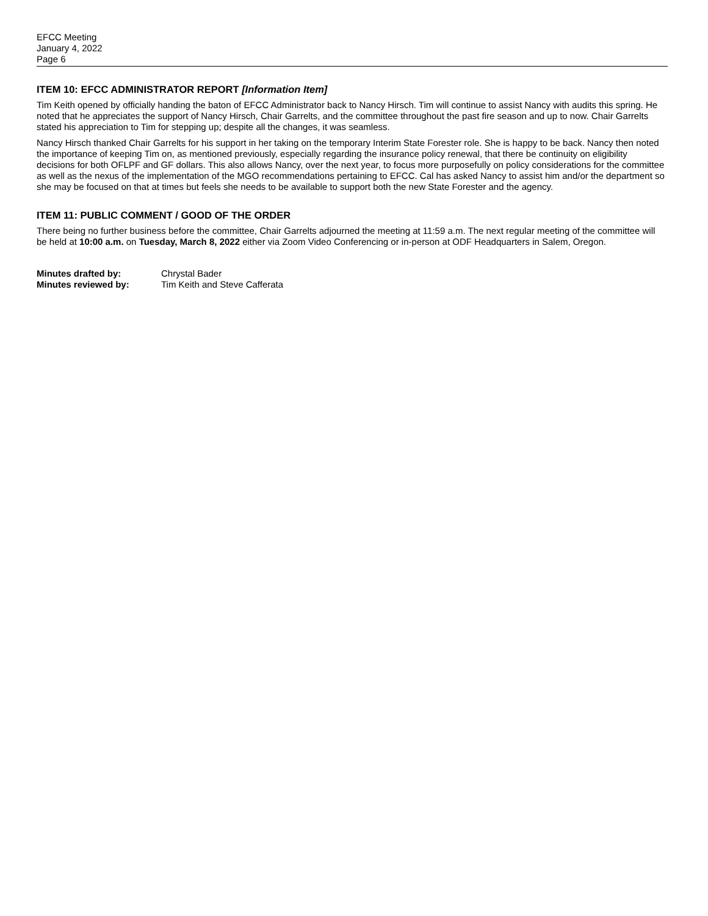EFCC Meeting
January 4, 2022
Page 6
ITEM 10: EFCC ADMINISTRATOR REPORT [Information Item]
Tim Keith opened by officially handing the baton of EFCC Administrator back to Nancy Hirsch. Tim will continue to assist Nancy with audits this spring. He noted that he appreciates the support of Nancy Hirsch, Chair Garrelts, and the committee throughout the past fire season and up to now. Chair Garrelts stated his appreciation to Tim for stepping up; despite all the changes, it was seamless.
Nancy Hirsch thanked Chair Garrelts for his support in her taking on the temporary Interim State Forester role. She is happy to be back. Nancy then noted the importance of keeping Tim on, as mentioned previously, especially regarding the insurance policy renewal, that there be continuity on eligibility decisions for both OFLPF and GF dollars. This also allows Nancy, over the next year, to focus more purposefully on policy considerations for the committee as well as the nexus of the implementation of the MGO recommendations pertaining to EFCC. Cal has asked Nancy to assist him and/or the department so she may be focused on that at times but feels she needs to be available to support both the new State Forester and the agency.
ITEM 11: PUBLIC COMMENT / GOOD OF THE ORDER
There being no further business before the committee, Chair Garrelts adjourned the meeting at 11:59 a.m. The next regular meeting of the committee will be held at 10:00 a.m. on Tuesday, March 8, 2022 either via Zoom Video Conferencing or in-person at ODF Headquarters in Salem, Oregon.
| Minutes drafted by: | Chrystal Bader |
| Minutes reviewed by: | Tim Keith and Steve Cafferata |